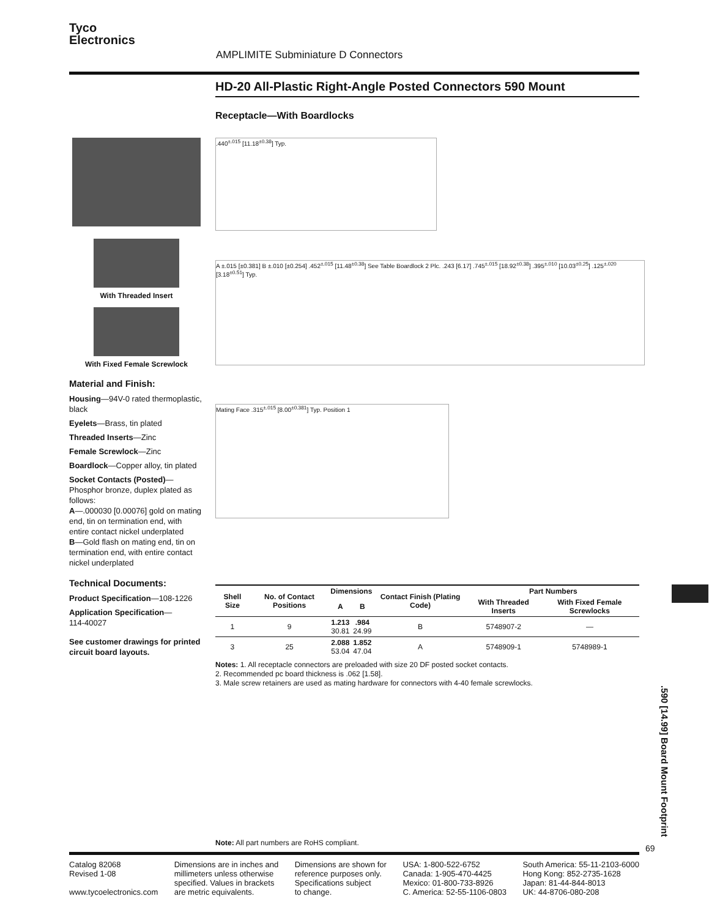Tyco
Electronics
AMPLIMITE Subminiature D Connectors
HD-20 All-Plastic Right-Angle Posted Connectors 590 Mount
Receptacle—With Boardlocks
With Threaded Insert
With Fixed Female Screwlock
Material and Finish:
Housing—94V-0 rated thermoplastic, black
Eyelets—Brass, tin plated
Threaded Inserts—Zinc
Female Screwlock—Zinc
Boardlock—Copper alloy, tin plated
Socket Contacts (Posted)—
Phosphor bronze, duplex plated as follows:
A—.000030 [0.00076] gold on mating end, tin on termination end, with entire contact nickel underplated
B—Gold flash on mating end, tin on termination end, with entire contact nickel underplated
Technical Documents:
Product Specification—108-1226
Application Specification—
114-40027
See customer drawings for printed circuit board layouts.
.440<sup>±.015</sup> [11.18<sup>±0.38</sup>] Typ.
A ±.015 [±0.381] B ±.010 [±0.254] .452<sup>±.015</sup> [11.48<sup>±0.38</sup>] See Table Boardlock 2 Plc. .243 [6.17] .745<sup>±.015</sup> [18.92<sup>±0.38</sup>] .395<sup>±.010</sup> [10.03<sup>±0.25</sup>] .125<sup>±.020</sup> [3.18<sup>±0.51</sup>] Typ.
Mating Face .315<sup>±.015</sup> [8.00<sup>±0.381</sup>] Typ. Position 1
| Shell Size | No. of Contact Positions | Dimensions | | Contact Finish (Plating Code) | Part Numbers | |
| --- | --- | --- | --- | --- | --- | --- |
| | | A | B | | With Threaded Inserts | With Fixed Female Screwlocks |
| 1 | 9 | 1.213 30.81 | .984 24.99 | B | 5748907-2 | — |
| 3 | 25 | 2.088 53.04 | 1.852 47.04 | A | 5748909-1 | 5748989-1 |
Notes: 1. All receptacle connectors are preloaded with size 20 DF posted socket contacts.
2. Recommended pc board thickness is .062 [1.58].
3. Male screw retainers are used as mating hardware for connectors with 4-40 female screwlocks.
.590 [14.99] Board Mount Footprint
Note: All part numbers are RoHS compliant.
69
Catalog 82068
Revised 1-08
www.tycoelectronics.com
Dimensions are in inches and
millimeters unless otherwise
specified. Values in brackets
are metric equivalents.
Dimensions are shown for
reference purposes only.
Specifications subject
to change.
USA: 1-800-522-6752
Canada: 1-905-470-4425
Mexico: 01-800-733-8926
C. America: 52-55-1106-0803
South America: 55-11-2103-6000
Hong Kong: 852-2735-1628
Japan: 81-44-844-8013
UK: 44-8706-080-208